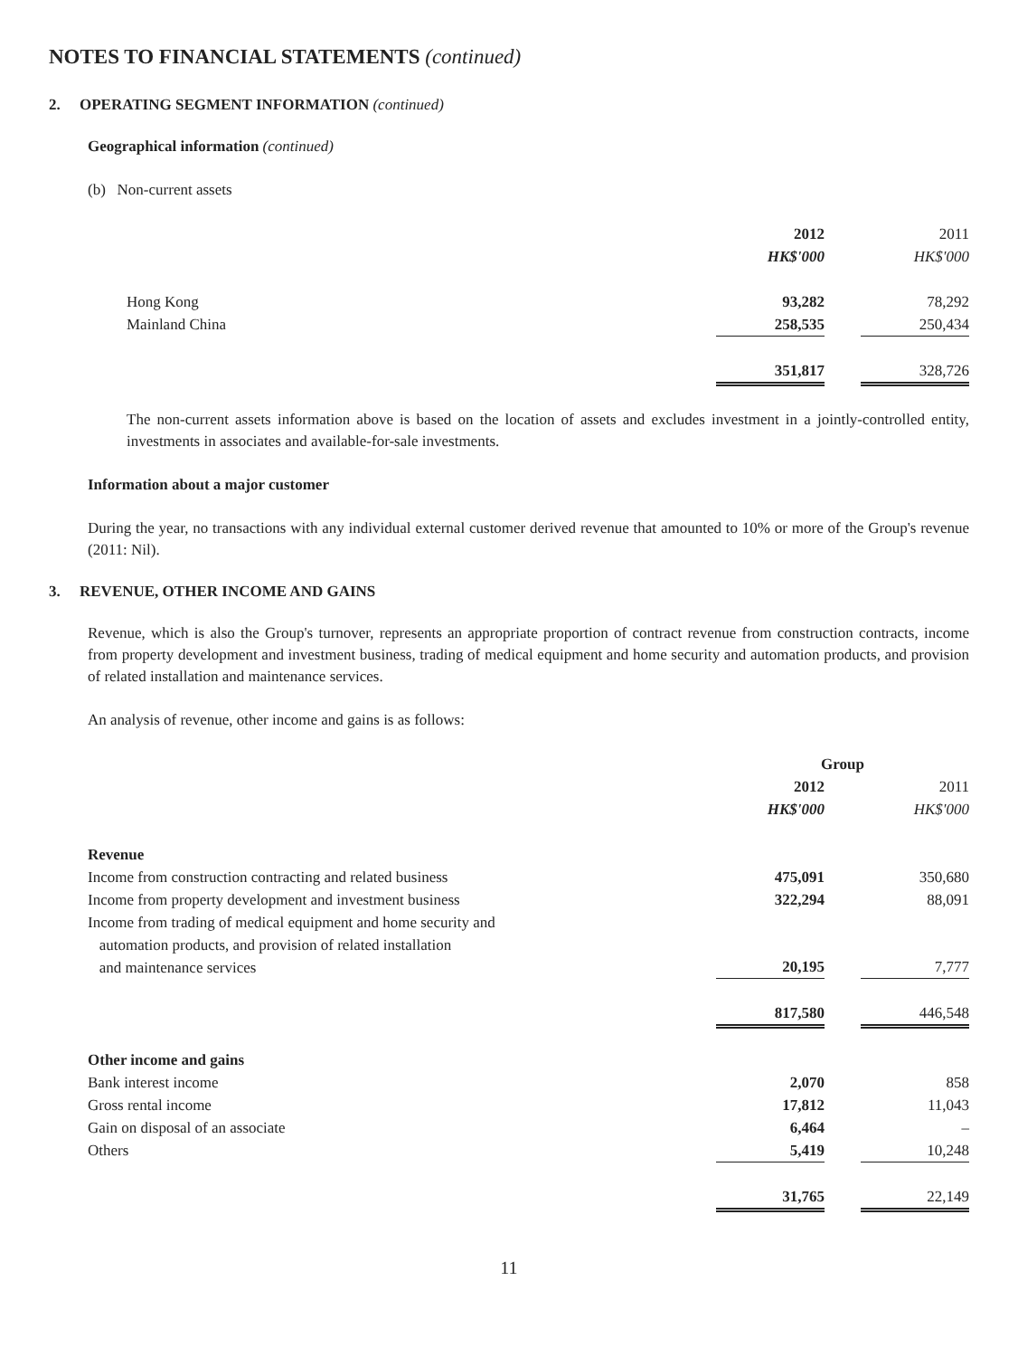NOTES TO FINANCIAL STATEMENTS (continued)
2. OPERATING SEGMENT INFORMATION (continued)
Geographical information (continued)
(b) Non-current assets
| | 2012 | | 2011 |
| | HK$'000 | | HK$'000 |
| Hong Kong | 93,282 | | 78,292 |
| Mainland China | 258,535 | | 250,434 |
| | 351,817 | | 328,726 |
The non-current assets information above is based on the location of assets and excludes investment in a jointly-controlled entity, investments in associates and available-for-sale investments.
Information about a major customer
During the year, no transactions with any individual external customer derived revenue that amounted to 10% or more of the Group's revenue (2011: Nil).
3. REVENUE, OTHER INCOME AND GAINS
Revenue, which is also the Group's turnover, represents an appropriate proportion of contract revenue from construction contracts, income from property development and investment business, trading of medical equipment and home security and automation products, and provision of related installation and maintenance services.
An analysis of revenue, other income and gains is as follows:
| | Group | | |
| | 2012 | | 2011 |
| | HK$'000 | | HK$'000 |
| Revenue | | | |
| Income from construction contracting and related business | 475,091 | | 350,680 |
| Income from property development and investment business | 322,294 | | 88,091 |
| Income from trading of medical equipment and home security and automation products, and provision of related installation and maintenance services | 20,195 | | 7,777 |
| | 817,580 | | 446,548 |
| Other income and gains | | | |
| Bank interest income | 2,070 | | 858 |
| Gross rental income | 17,812 | | 11,043 |
| Gain on disposal of an associate | 6,464 | | – |
| Others | 5,419 | | 10,248 |
| | 31,765 | | 22,149 |
11